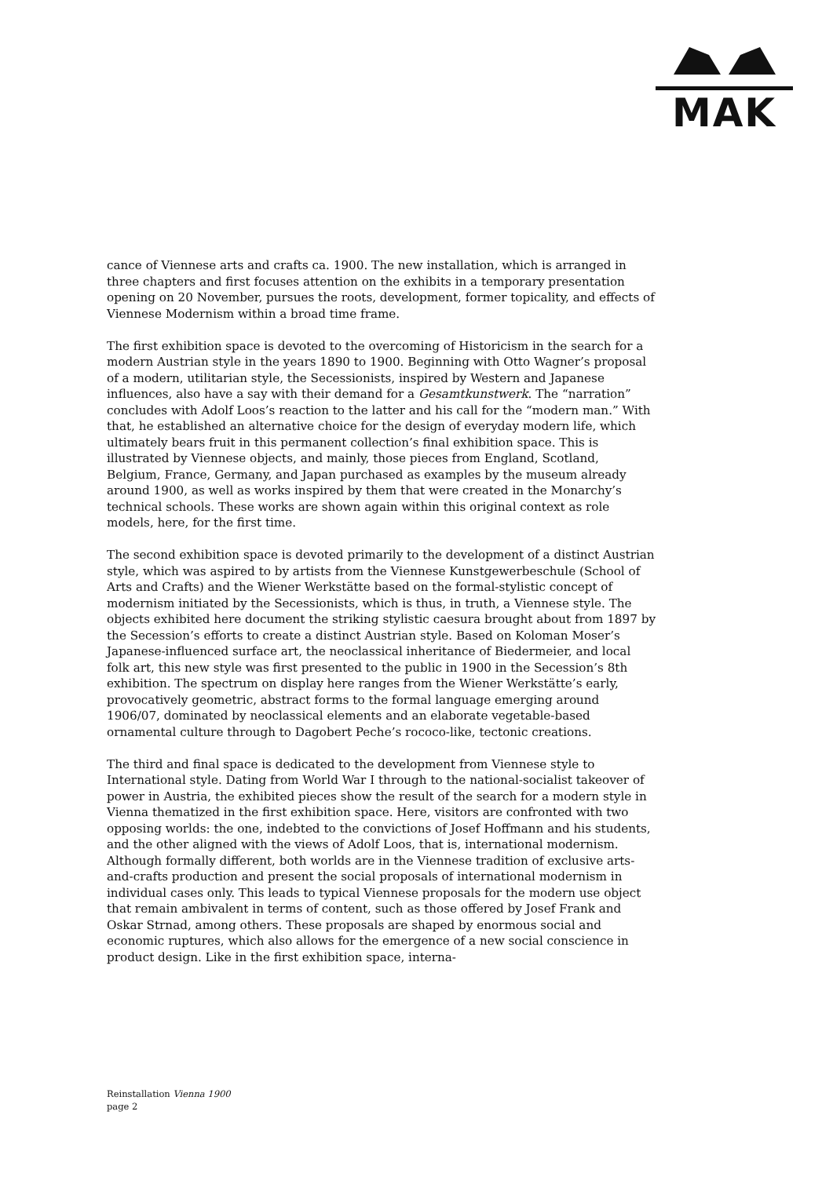MAK
cance of Viennese arts and crafts ca. 1900. The new installation, which is arranged in three chapters and first focuses attention on the exhibits in a temporary presentation opening on 20 November, pursues the roots, development, former topicality, and effects of Viennese Modernism within a broad time frame.
The first exhibition space is devoted to the overcoming of Historicism in the search for a modern Austrian style in the years 1890 to 1900. Beginning with Otto Wagner’s proposal of a modern, utilitarian style, the Secessionists, inspired by Western and Japanese influences, also have a say with their demand for a Gesamtkunstwerk. The “narration” concludes with Adolf Loos’s reaction to the latter and his call for the “modern man.” With that, he established an alternative choice for the design of everyday modern life, which ultimately bears fruit in this permanent collection’s final exhibition space. This is illustrated by Viennese objects, and mainly, those pieces from England, Scotland, Belgium, France, Germany, and Japan purchased as examples by the museum already around 1900, as well as works inspired by them that were created in the Monarchy’s technical schools. These works are shown again within this original context as role models, here, for the first time.
The second exhibition space is devoted primarily to the development of a distinct Austrian style, which was aspired to by artists from the Viennese Kunstgewerbeschule (School of Arts and Crafts) and the Wiener Werkstätte based on the formal-stylistic concept of modernism initiated by the Secessionists, which is thus, in truth, a Viennese style. The objects exhibited here document the striking stylistic caesura brought about from 1897 by the Secession’s efforts to create a distinct Austrian style. Based on Koloman Moser’s Japanese-influenced surface art, the neoclassical inheritance of Biedermeier, and local folk art, this new style was first presented to the public in 1900 in the Secession’s 8th exhibition. The spectrum on display here ranges from the Wiener Werkstätte’s early, provocatively geometric, abstract forms to the formal language emerging around 1906/07, dominated by neoclassical elements and an elaborate vegetable-based ornamental culture through to Dagobert Peche’s rococo-like, tectonic creations.
The third and final space is dedicated to the development from Viennese style to International style. Dating from World War I through to the national-socialist takeover of power in Austria, the exhibited pieces show the result of the search for a modern style in Vienna thematized in the first exhibition space. Here, visitors are confronted with two opposing worlds: the one, indebted to the convictions of Josef Hoffmann and his students, and the other aligned with the views of Adolf Loos, that is, international modernism. Although formally different, both worlds are in the Viennese tradition of exclusive arts-and-crafts production and present the social proposals of international modernism in individual cases only. This leads to typical Viennese proposals for the modern use object that remain ambivalent in terms of content, such as those offered by Josef Frank and Oskar Strnad, among others. These proposals are shaped by enormous social and economic ruptures, which also allows for the emergence of a new social conscience in product design. Like in the first exhibition space, interna-
Reinstallation Vienna 1900
page 2